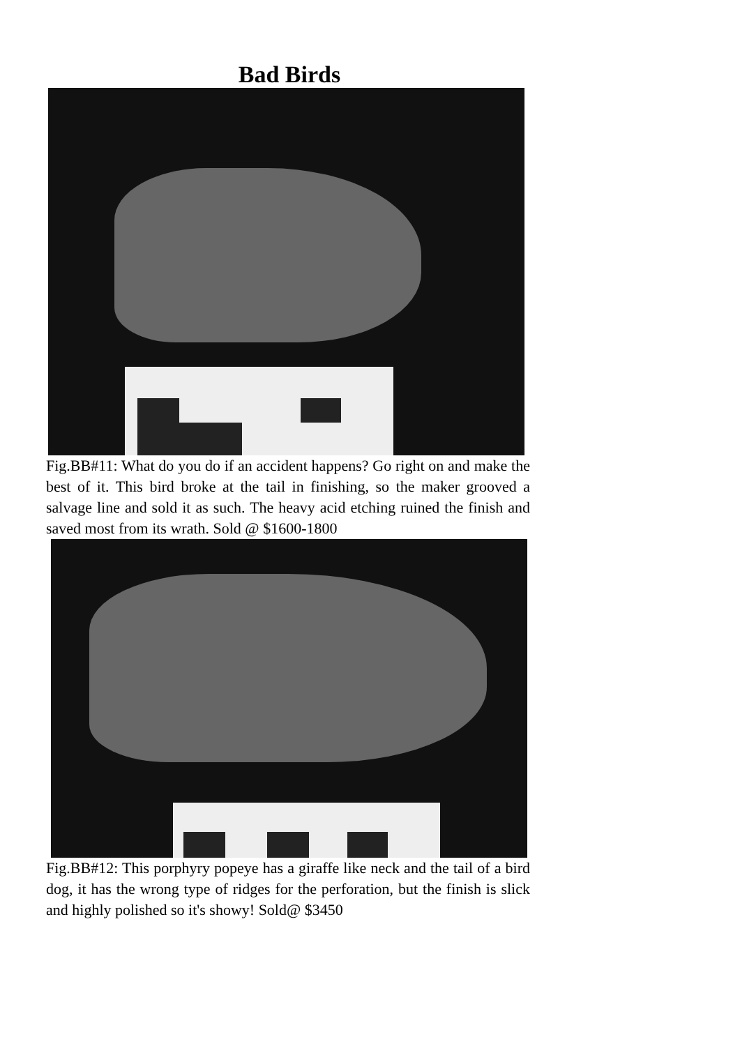Bad Birds
Fig.BB#11: What do you do if an accident happens? Go right on and make the best of it. This bird broke at the tail in finishing, so the maker grooved a salvage line and sold it as such. The heavy acid etching ruined the finish and saved most from its wrath. Sold @ $1600-1800
Fig.BB#12: This porphyry popeye has a giraffe like neck and the tail of a bird dog, it has the wrong type of ridges for the perforation, but the finish is slick and highly polished so it's showy! Sold@ $3450